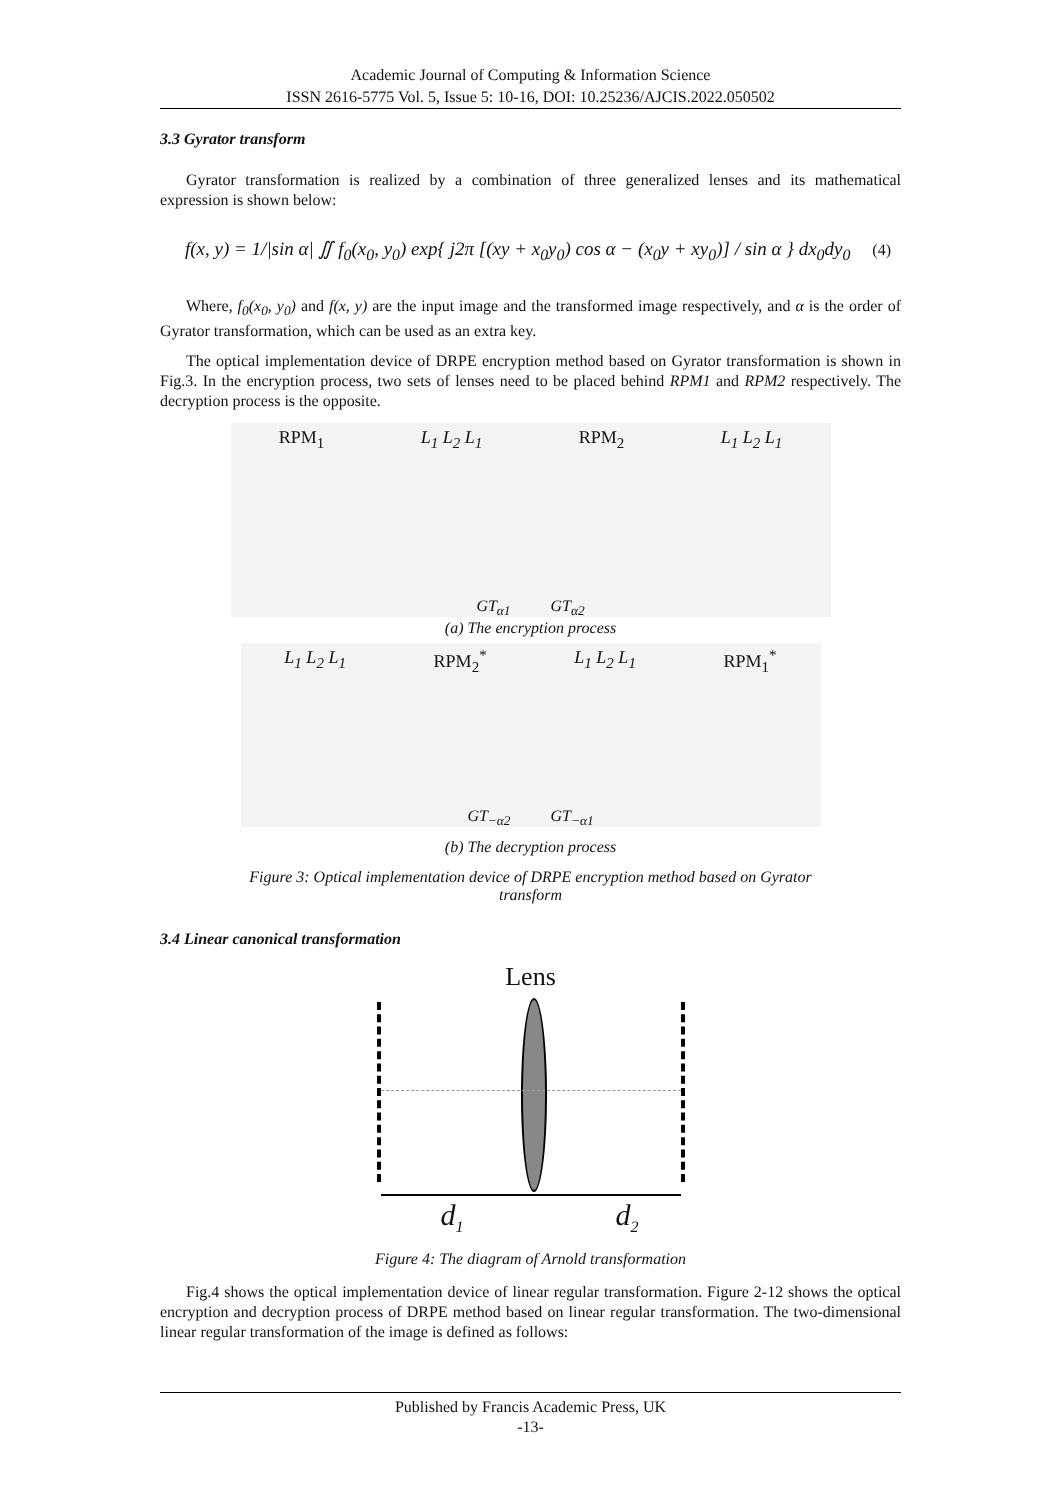Academic Journal of Computing & Information Science
ISSN 2616-5775 Vol. 5, Issue 5: 10-16, DOI: 10.25236/AJCIS.2022.050502
3.3 Gyrator transform
Gyrator transformation is realized by a combination of three generalized lenses and its mathematical expression is shown below:
f(x, y) = 1/|sin α| ∬ f<sub>0</sub>(x<sub>0</sub>, y<sub>0</sub>) exp{ j2π [(xy + x<sub>0</sub>y<sub>0</sub>) cos α − (x<sub>0</sub>y + xy<sub>0</sub>)] / sin α } dx<sub>0</sub>dy<sub>0</sub> (4)
Where, f<sub>0</sub>(x<sub>0</sub>, y<sub>0</sub>) and f(x, y) are the input image and the transformed image respectively, and α is the order of Gyrator transformation, which can be used as an extra key.
The optical implementation device of DRPE encryption method based on Gyrator transformation is shown in Fig.3. In the encryption process, two sets of lenses need to be placed behind RPM1 and RPM2 respectively. The decryption process is the opposite.
RPM<sub>1</sub> L<sub>1</sub> L<sub>2</sub> L<sub>1</sub> RPM<sub>2</sub> L<sub>1</sub> L<sub>2</sub> L<sub>1</sub>
GT<sub>α1</sub> GT<sub>α2</sub>
(a) The encryption process
L<sub>1</sub> L<sub>2</sub> L<sub>1</sub> RPM<sub>2</sub><sup>*</sup> L<sub>1</sub> L<sub>2</sub> L<sub>1</sub> RPM<sub>1</sub><sup>*</sup>
GT<sub>−α2</sub> GT<sub>−α1</sub>
(b) The decryption process
Figure 3: Optical implementation device of DRPE encryption method based on Gyrator
transform
3.4 Linear canonical transformation
Lens
d<sub>1</sub> d<sub>2</sub>
Figure 4: The diagram of Arnold transformation
Fig.4 shows the optical implementation device of linear regular transformation. Figure 2-12 shows the optical encryption and decryption process of DRPE method based on linear regular transformation. The two-dimensional linear regular transformation of the image is defined as follows:
Published by Francis Academic Press, UK
-13-